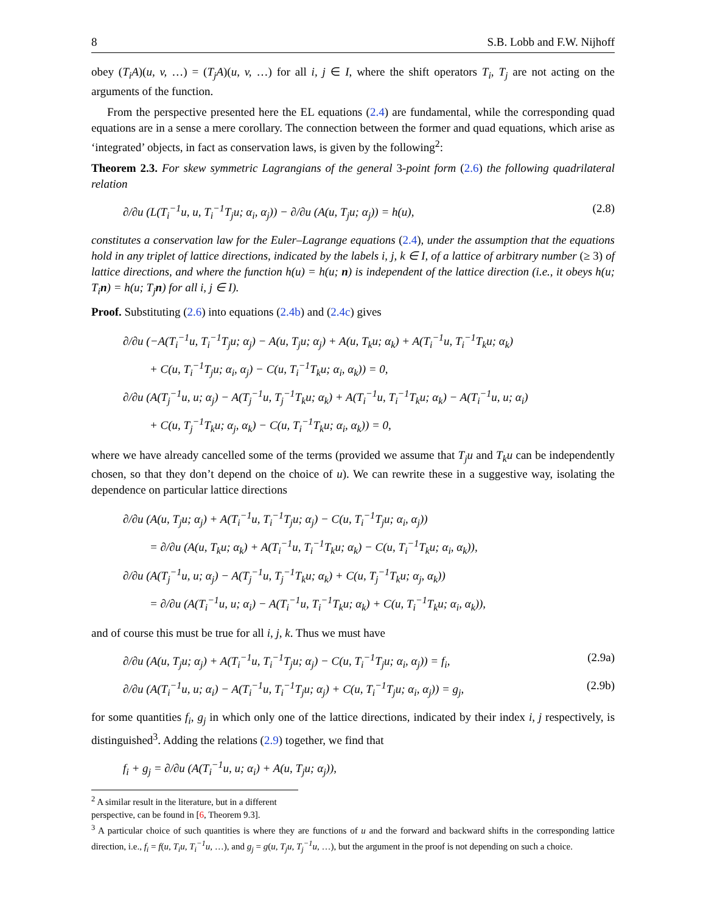8 S.B. Lobb and F.W. Nijhoff
obey (T<sub>i</sub>A)(u, v, …) = (T<sub>j</sub>A)(u, v, …) for all i, j ∈ I, where the shift operators T<sub>i</sub>, T<sub>j</sub> are not acting on the arguments of the function.
From the perspective presented here the EL equations (2.4) are fundamental, while the corresponding quad equations are in a sense a mere corollary. The connection between the former and quad equations, which arise as ‘integrated’ objects, in fact as conservation laws, is given by the following<sup>2</sup>:
Theorem 2.3. For skew symmetric Lagrangians of the general 3-point form (2.6) the following quadrilateral relation
∂/∂u (L(T<sub>i</sub><sup>−1</sup>u, u, T<sub>i</sub><sup>−1</sup>T<sub>j</sub>u; α<sub>i</sub>, α<sub>j</sub>)) − ∂/∂u (A(u, T<sub>j</sub>u; α<sub>j</sub>)) = h(u), (2.8)
constitutes a conservation law for the Euler–Lagrange equations (2.4), under the assumption that the equations hold in any triplet of lattice directions, indicated by the labels i, j, k ∈ I, of a lattice of arbitrary number (≥ 3) of lattice directions, and where the function h(u) = h(u; n) is independent of the lattice direction (i.e., it obeys h(u; T<sub>i</sub>n) = h(u; T<sub>j</sub>n) for all i, j ∈ I).
Proof. Substituting (2.6) into equations (2.4b) and (2.4c) gives
∂/∂u (−A(T<sub>i</sub><sup>−1</sup>u, T<sub>i</sub><sup>−1</sup>T<sub>j</sub>u; α<sub>j</sub>) − A(u, T<sub>j</sub>u; α<sub>j</sub>) + A(u, T<sub>k</sub>u; α<sub>k</sub>) + A(T<sub>i</sub><sup>−1</sup>u, T<sub>i</sub><sup>−1</sup>T<sub>k</sub>u; α<sub>k</sub>)
+ C(u, T<sub>i</sub><sup>−1</sup>T<sub>j</sub>u; α<sub>i</sub>, α<sub>j</sub>) − C(u, T<sub>i</sub><sup>−1</sup>T<sub>k</sub>u; α<sub>i</sub>, α<sub>k</sub>)) = 0,
∂/∂u (A(T<sub>j</sub><sup>−1</sup>u, u; α<sub>j</sub>) − A(T<sub>j</sub><sup>−1</sup>u, T<sub>j</sub><sup>−1</sup>T<sub>k</sub>u; α<sub>k</sub>) + A(T<sub>i</sub><sup>−1</sup>u, T<sub>i</sub><sup>−1</sup>T<sub>k</sub>u; α<sub>k</sub>) − A(T<sub>i</sub><sup>−1</sup>u, u; α<sub>i</sub>)
+ C(u, T<sub>j</sub><sup>−1</sup>T<sub>k</sub>u; α<sub>j</sub>, α<sub>k</sub>) − C(u, T<sub>i</sub><sup>−1</sup>T<sub>k</sub>u; α<sub>i</sub>, α<sub>k</sub>)) = 0,
where we have already cancelled some of the terms (provided we assume that T<sub>j</sub>u and T<sub>k</sub>u can be independently chosen, so that they don’t depend on the choice of u). We can rewrite these in a suggestive way, isolating the dependence on particular lattice directions
∂/∂u (A(u, T<sub>j</sub>u; α<sub>j</sub>) + A(T<sub>i</sub><sup>−1</sup>u, T<sub>i</sub><sup>−1</sup>T<sub>j</sub>u; α<sub>j</sub>) − C(u, T<sub>i</sub><sup>−1</sup>T<sub>j</sub>u; α<sub>i</sub>, α<sub>j</sub>))
= ∂/∂u (A(u, T<sub>k</sub>u; α<sub>k</sub>) + A(T<sub>i</sub><sup>−1</sup>u, T<sub>i</sub><sup>−1</sup>T<sub>k</sub>u; α<sub>k</sub>) − C(u, T<sub>i</sub><sup>−1</sup>T<sub>k</sub>u; α<sub>i</sub>, α<sub>k</sub>)),
∂/∂u (A(T<sub>j</sub><sup>−1</sup>u, u; α<sub>j</sub>) − A(T<sub>j</sub><sup>−1</sup>u, T<sub>j</sub><sup>−1</sup>T<sub>k</sub>u; α<sub>k</sub>) + C(u, T<sub>j</sub><sup>−1</sup>T<sub>k</sub>u; α<sub>j</sub>, α<sub>k</sub>))
= ∂/∂u (A(T<sub>i</sub><sup>−1</sup>u, u; α<sub>i</sub>) − A(T<sub>i</sub><sup>−1</sup>u, T<sub>i</sub><sup>−1</sup>T<sub>k</sub>u; α<sub>k</sub>) + C(u, T<sub>i</sub><sup>−1</sup>T<sub>k</sub>u; α<sub>i</sub>, α<sub>k</sub>)),
and of course this must be true for all i, j, k. Thus we must have
∂/∂u (A(u, T<sub>j</sub>u; α<sub>j</sub>) + A(T<sub>i</sub><sup>−1</sup>u, T<sub>i</sub><sup>−1</sup>T<sub>j</sub>u; α<sub>j</sub>) − C(u, T<sub>i</sub><sup>−1</sup>T<sub>j</sub>u; α<sub>i</sub>, α<sub>j</sub>)) = f<sub>i</sub>, (2.9a)
∂/∂u (A(T<sub>i</sub><sup>−1</sup>u, u; α<sub>i</sub>) − A(T<sub>i</sub><sup>−1</sup>u, T<sub>i</sub><sup>−1</sup>T<sub>j</sub>u; α<sub>j</sub>) + C(u, T<sub>i</sub><sup>−1</sup>T<sub>j</sub>u; α<sub>i</sub>, α<sub>j</sub>)) = g<sub>j</sub>, (2.9b)
for some quantities f<sub>i</sub>, g<sub>j</sub> in which only one of the lattice directions, indicated by their index i, j respectively, is distinguished<sup>3</sup>. Adding the relations (2.9) together, we find that
f<sub>i</sub> + g<sub>j</sub> = ∂/∂u (A(T<sub>i</sub><sup>−1</sup>u, u; α<sub>i</sub>) + A(u, T<sub>j</sub>u; α<sub>j</sub>)),
<sup>2</sup> A similar result in the literature, but in a different perspective, can be found in [6, Theorem 9.3].
<sup>3</sup> A particular choice of such quantities is where they are functions of u and the forward and backward shifts in the corresponding lattice direction, i.e., f<sub>i</sub> = f(u, T<sub>i</sub>u, T<sub>i</sub><sup>−1</sup>u, …), and g<sub>j</sub> = g(u, T<sub>j</sub>u, T<sub>j</sub><sup>−1</sup>u, …), but the argument in the proof is not depending on such a choice.